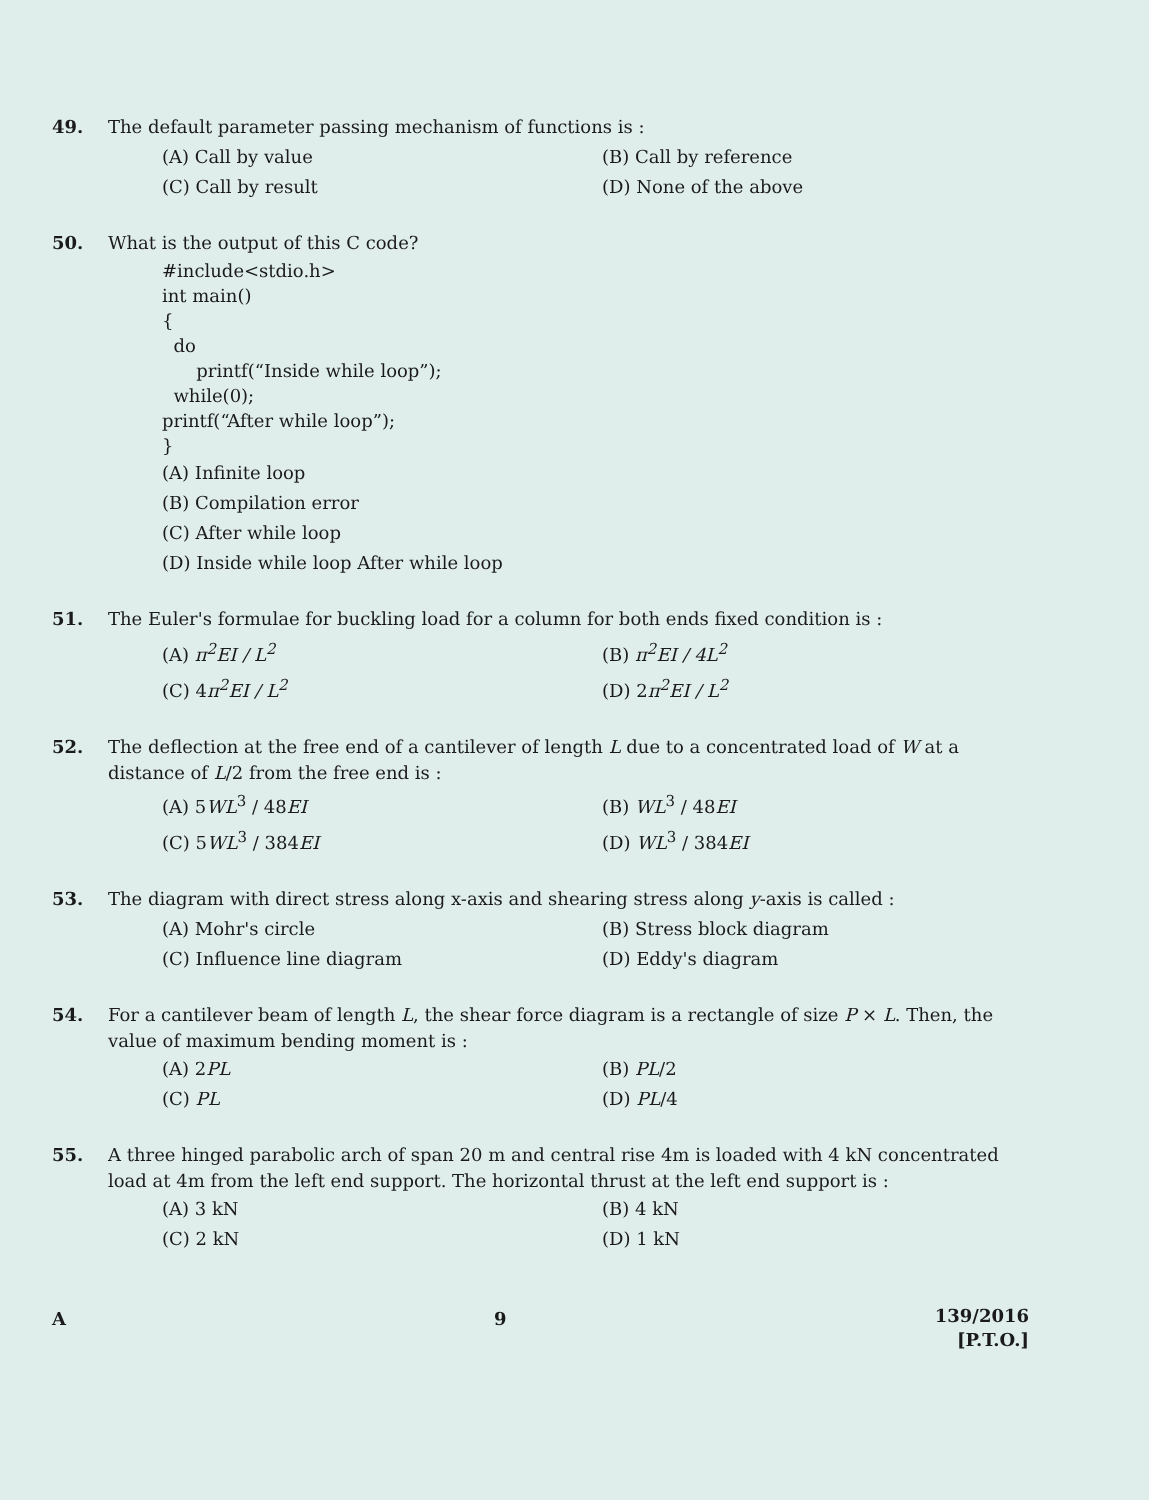49.
The default parameter passing mechanism of functions is :
(A) Call by value
(B) Call by reference
(C) Call by result
(D) None of the above
50.
What is the output of this C code?
#include<stdio.h> int main() { do printf(“Inside while loop”); while(0); printf(“After while loop”); }
(A) Infinite loop
(B) Compilation error
(C) After while loop
(D) Inside while loop After while loop
51.
The Euler's formulae for buckling load for a column for both ends fixed condition is :
(A) π<sup>2</sup>EI / L<sup>2</sup>
(B) π<sup>2</sup>EI / 4L<sup>2</sup>
(C) 4π<sup>2</sup>EI / L<sup>2</sup>
(D) 2π<sup>2</sup>EI / L<sup>2</sup>
52.
The deflection at the free end of a cantilever of length L due to a concentrated load of W at a distance of L/2 from the free end is :
(A) 5WL<sup>3</sup> / 48EI
(B) WL<sup>3</sup> / 48EI
(C) 5WL<sup>3</sup> / 384EI
(D) WL<sup>3</sup> / 384EI
53.
The diagram with direct stress along x-axis and shearing stress along y-axis is called :
(A) Mohr's circle
(B) Stress block diagram
(C) Influence line diagram
(D) Eddy's diagram
54.
For a cantilever beam of length L, the shear force diagram is a rectangle of size P × L. Then, the value of maximum bending moment is :
(A) 2PL
(B) PL/2
(C) PL
(D) PL/4
55.
A three hinged parabolic arch of span 20 m and central rise 4m is loaded with 4 kN concentrated load at 4m from the left end support. The horizontal thrust at the left end support is :
(A) 3 kN
(B) 4 kN
(C) 2 kN
(D) 1 kN
A 9
139/2016
[P.T.O.]